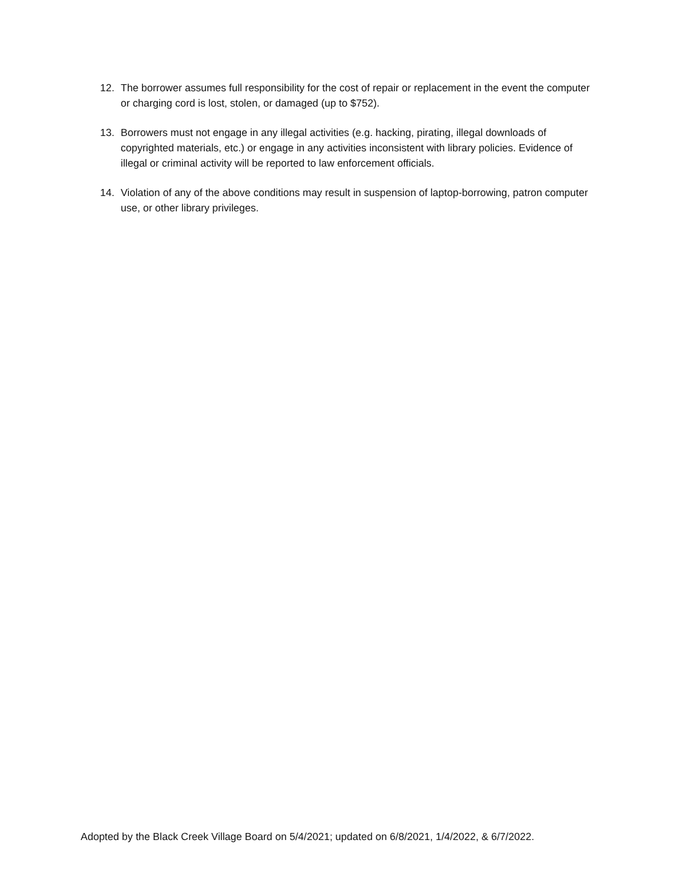12. The borrower assumes full responsibility for the cost of repair or replacement in the event the computer or charging cord is lost, stolen, or damaged (up to $752).
13. Borrowers must not engage in any illegal activities (e.g. hacking, pirating, illegal downloads of copyrighted materials, etc.) or engage in any activities inconsistent with library policies. Evidence of illegal or criminal activity will be reported to law enforcement officials.
14. Violation of any of the above conditions may result in suspension of laptop-borrowing, patron computer use, or other library privileges.
Adopted by the Black Creek Village Board on 5/4/2021; updated on 6/8/2021, 1/4/2022, & 6/7/2022.